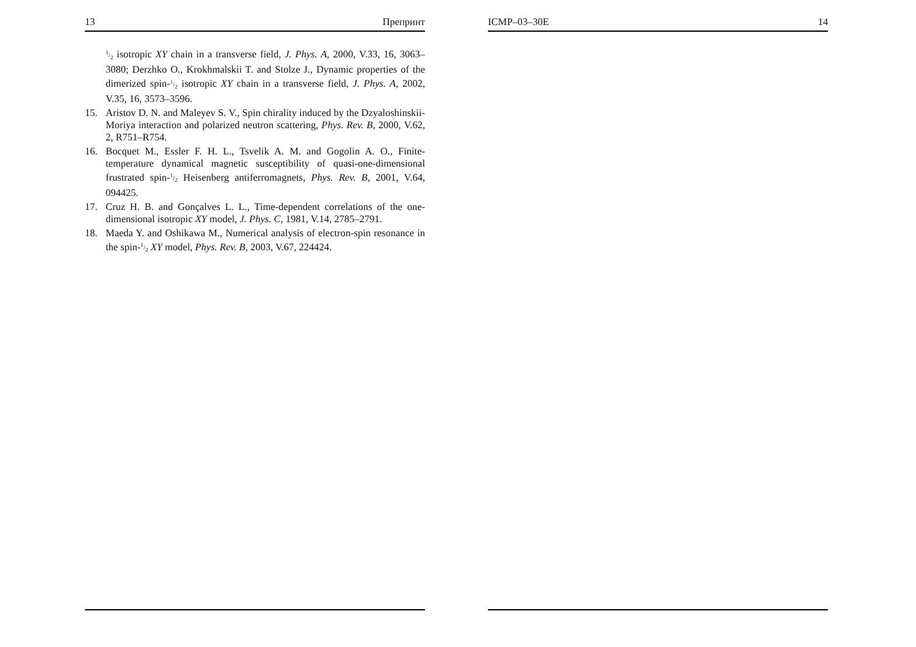13 Препринт
1/2 isotropic XY chain in a transverse field, J. Phys. A, 2000, V.33, 16, 3063–3080; Derzhko O., Krokhmalskii T. and Stolze J., Dynamic properties of the dimerized spin-1/2 isotropic XY chain in a transverse field, J. Phys. A, 2002, V.35, 16, 3573–3596.
15. Aristov D. N. and Maleyev S. V., Spin chirality induced by the Dzyaloshinskii-Moriya interaction and polarized neutron scattering, Phys. Rev. B, 2000, V.62, 2, R751–R754.
16. Bocquet M., Essler F. H. L., Tsvelik A. M. and Gogolin A. O., Finite-temperature dynamical magnetic susceptibility of quasi-one-dimensional frustrated spin-1/2 Heisenberg antiferromagnets, Phys. Rev. B, 2001, V.64, 094425.
17. Cruz H. B. and Gonçalves L. L., Time-dependent correlations of the one-dimensional isotropic XY model, J. Phys. C, 1981, V.14, 2785–2791.
18. Maeda Y. and Oshikawa M., Numerical analysis of electron-spin resonance in the spin-1/2 XY model, Phys. Rev. B, 2003, V.67, 224424.
ICMP–03–30E 14